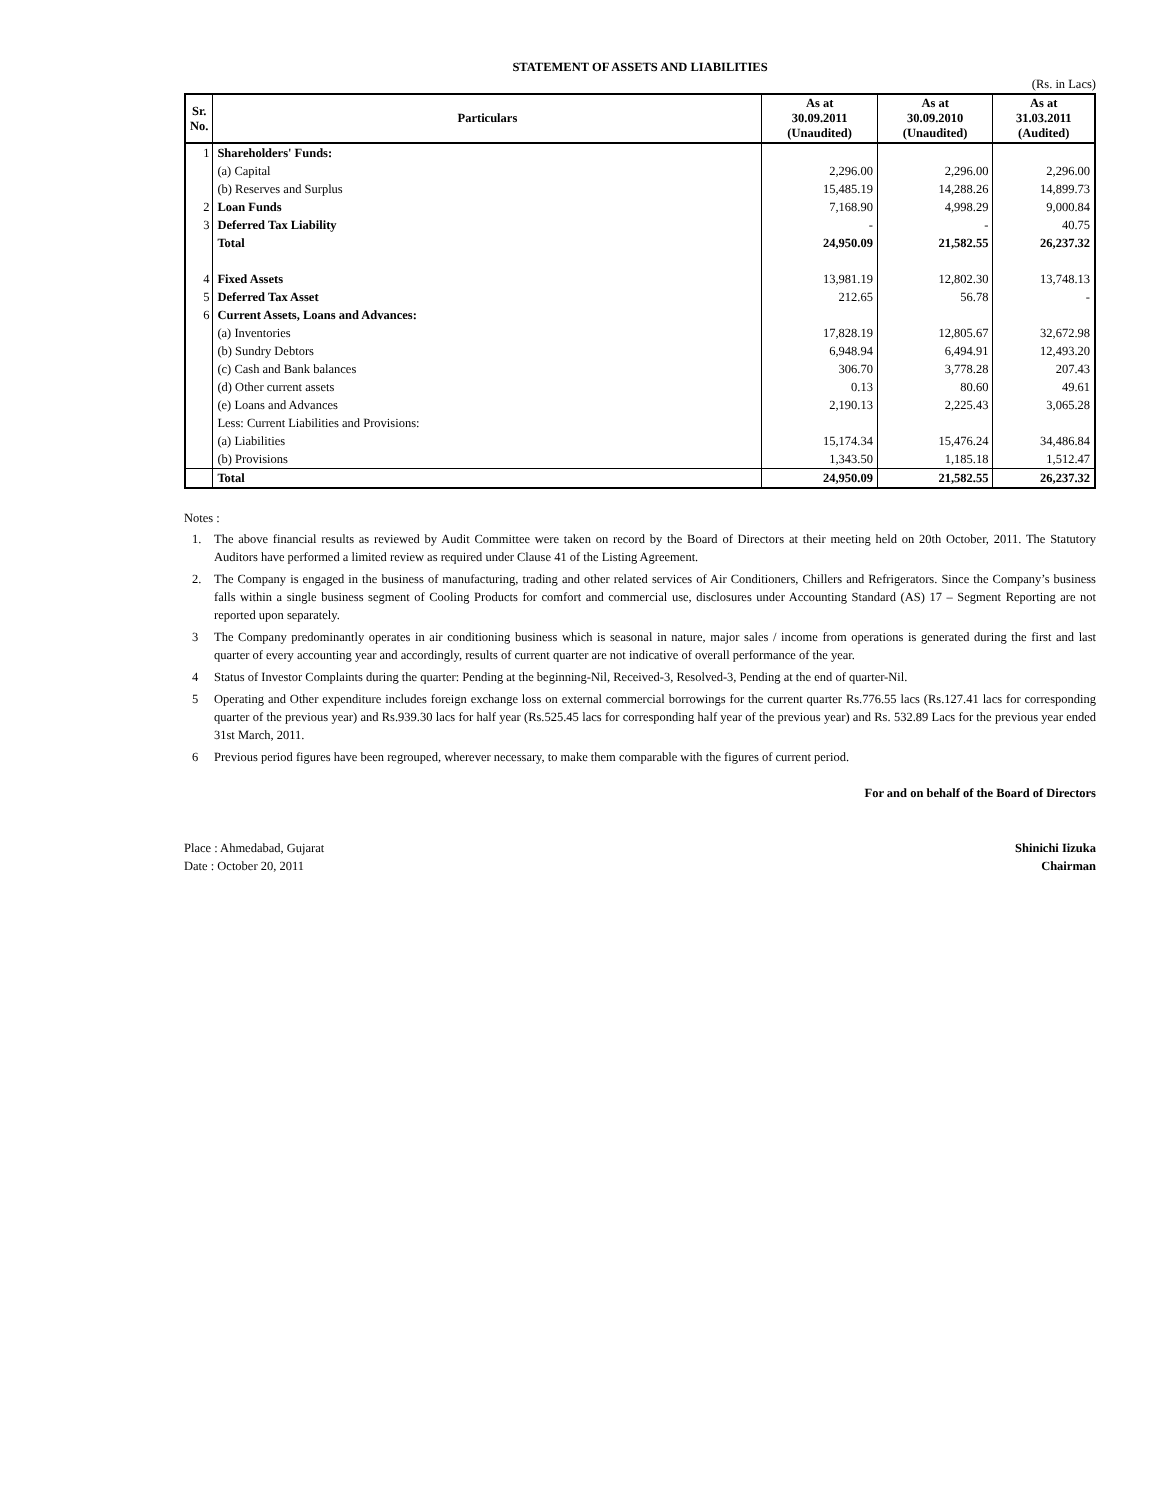STATEMENT OF ASSETS AND LIABILITIES
(Rs. in Lacs)
| Sr. No. | Particulars | As at 30.09.2011 (Unaudited) | As at 30.09.2010 (Unaudited) | As at 31.03.2011 (Audited) |
| --- | --- | --- | --- | --- |
| 1 | Shareholders' Funds: | | | |
| | (a) Capital | 2,296.00 | 2,296.00 | 2,296.00 |
| | (b) Reserves and Surplus | 15,485.19 | 14,288.26 | 14,899.73 |
| 2 | Loan Funds | 7,168.90 | 4,998.29 | 9,000.84 |
| 3 | Deferred Tax Liability | - | - | 40.75 |
| | Total | 24,950.09 | 21,582.55 | 26,237.32 |
| 4 | Fixed Assets | 13,981.19 | 12,802.30 | 13,748.13 |
| 5 | Deferred Tax Asset | 212.65 | 56.78 | - |
| 6 | Current Assets, Loans and Advances: | | | |
| | (a) Inventories | 17,828.19 | 12,805.67 | 32,672.98 |
| | (b) Sundry Debtors | 6,948.94 | 6,494.91 | 12,493.20 |
| | (c) Cash and Bank balances | 306.70 | 3,778.28 | 207.43 |
| | (d) Other current assets | 0.13 | 80.60 | 49.61 |
| | (e) Loans and Advances | 2,190.13 | 2,225.43 | 3,065.28 |
| | Less: Current Liabilities and Provisions: | | | |
| | (a) Liabilities | 15,174.34 | 15,476.24 | 34,486.84 |
| | (b) Provisions | 1,343.50 | 1,185.18 | 1,512.47 |
| | Total | 24,950.09 | 21,582.55 | 26,237.32 |
Notes :
1. The above financial results as reviewed by Audit Committee were taken on record by the Board of Directors at their meeting held on 20th October, 2011. The Statutory Auditors have performed a limited review as required under Clause 41 of the Listing Agreement.
2. The Company is engaged in the business of manufacturing, trading and other related services of Air Conditioners, Chillers and Refrigerators. Since the Company’s business falls within a single business segment of Cooling Products for comfort and commercial use, disclosures under Accounting Standard (AS) 17 – Segment Reporting are not reported upon separately.
3 The Company predominantly operates in air conditioning business which is seasonal in nature, major sales / income from operations is generated during the first and last quarter of every accounting year and accordingly, results of current quarter are not indicative of overall performance of the year.
4 Status of Investor Complaints during the quarter: Pending at the beginning-Nil, Received-3, Resolved-3, Pending at the end of quarter-Nil.
5 Operating and Other expenditure includes foreign exchange loss on external commercial borrowings for the current quarter Rs.776.55 lacs (Rs.127.41 lacs for corresponding quarter of the previous year) and Rs.939.30 lacs for half year (Rs.525.45 lacs for corresponding half year of the previous year) and Rs. 532.89 Lacs for the previous year ended 31st March, 2011.
6 Previous period figures have been regrouped, wherever necessary, to make them comparable with the figures of current period.
For and on behalf of the Board of Directors
Place : Ahmedabad, Gujarat
Date : October 20, 2011
Shinichi Iizuka
Chairman